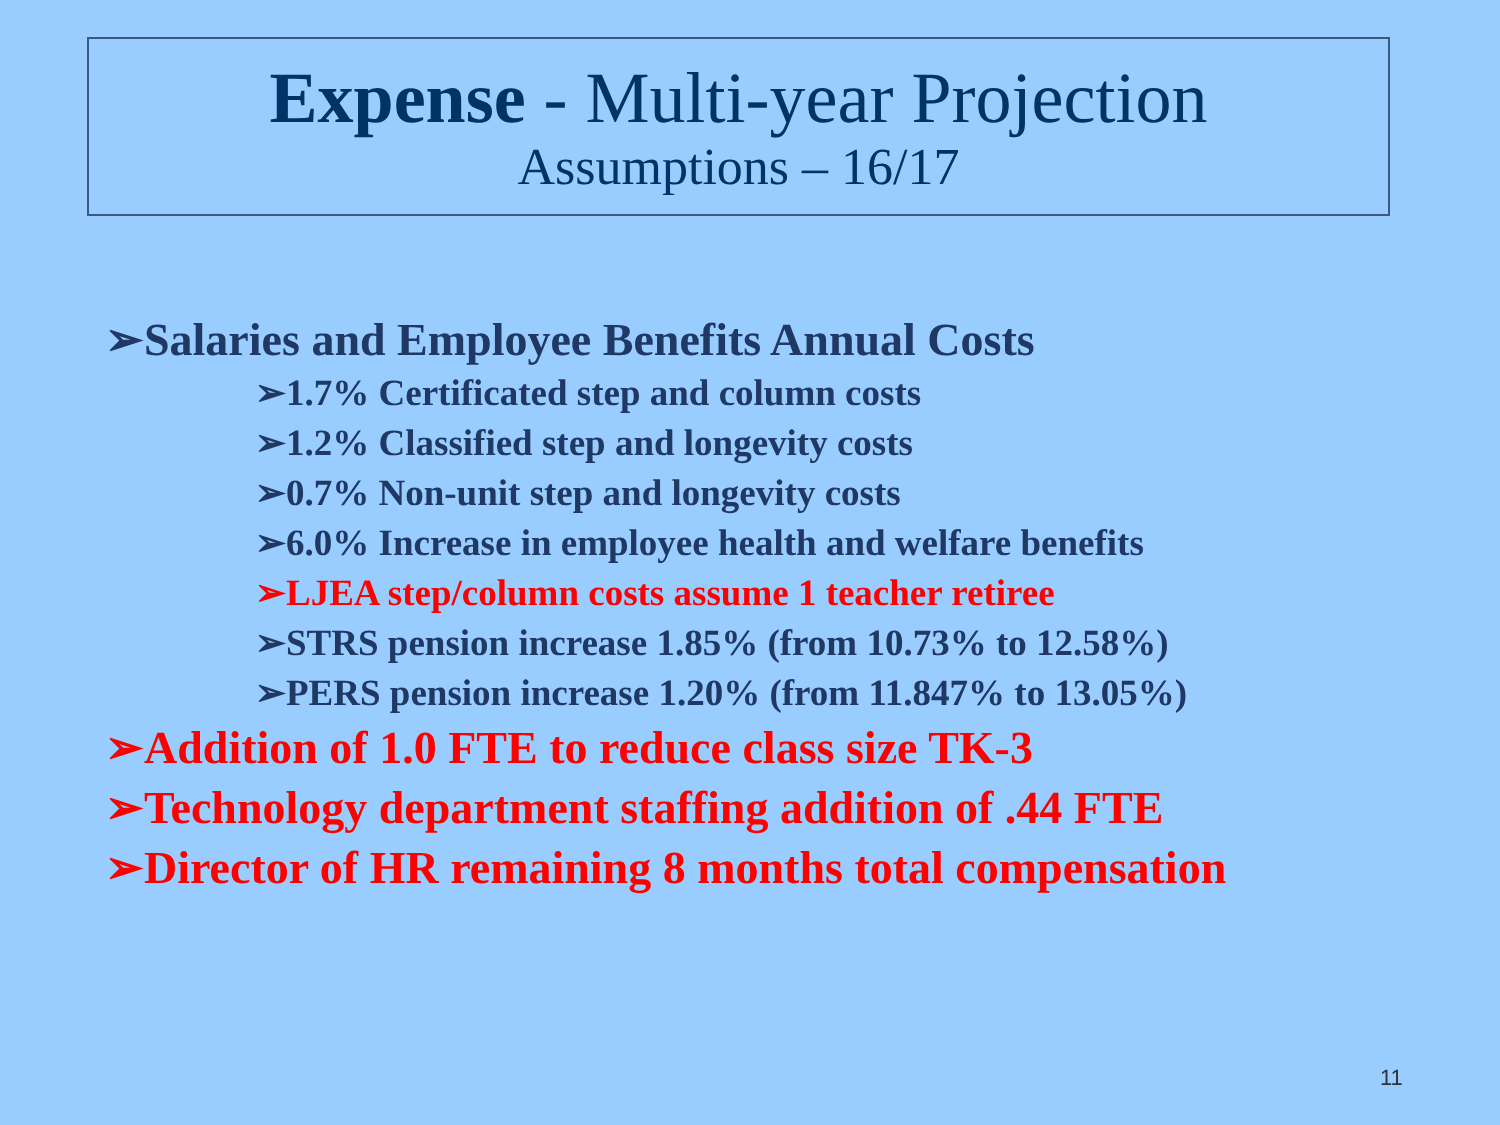Expense - Multi-year Projection
Assumptions – 16/17
➢Salaries and Employee Benefits Annual Costs
➢1.7% Certificated step and column costs
➢1.2% Classified step and longevity costs
➢0.7% Non-unit step and longevity costs
➢6.0% Increase in employee health and welfare benefits
➢LJEA step/column costs assume 1 teacher retiree
➢STRS pension increase 1.85% (from 10.73% to 12.58%)
➢PERS pension increase 1.20% (from 11.847% to 13.05%)
➢Addition of 1.0 FTE to reduce class size TK-3
➢Technology department staffing addition of .44 FTE
➢Director of HR remaining 8 months total compensation
11